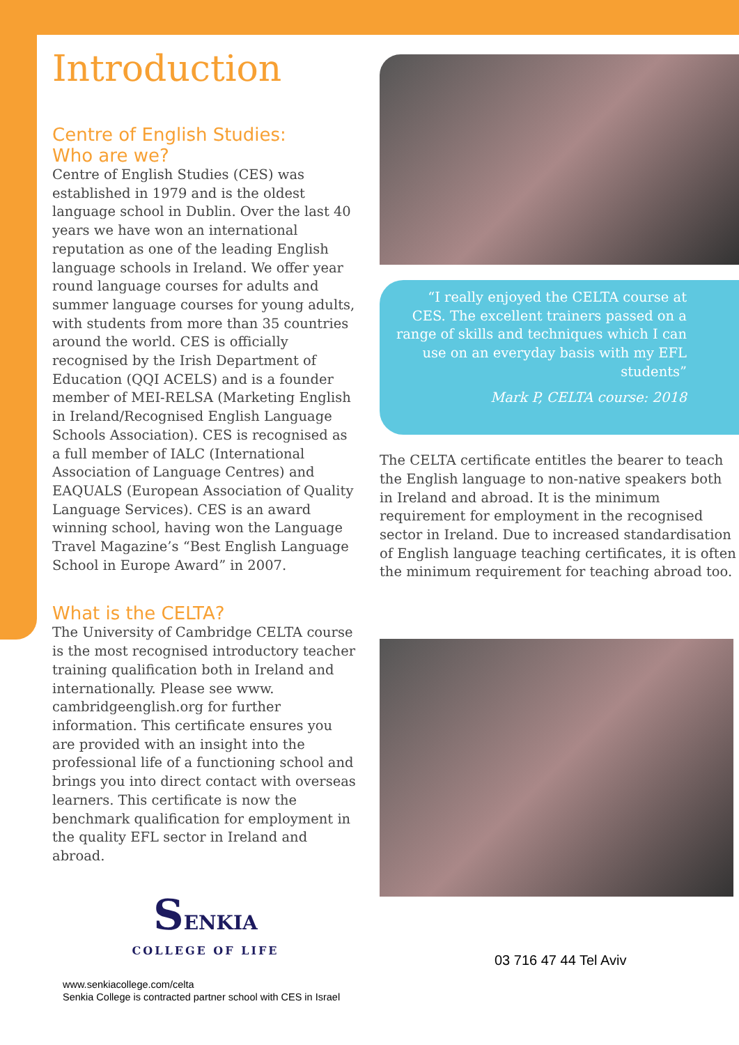Introduction
Centre of English Studies:
Who are we?
Centre of English Studies (CES) was established in 1979 and is the oldest language school in Dublin. Over the last 40 years we have won an international reputation as one of the leading English language schools in Ireland. We offer year round language courses for adults and summer language courses for young adults, with students from more than 35 countries around the world. CES is officially recognised by the Irish Department of Education (QQI ACELS) and is a founder member of MEI-RELSA (Marketing English in Ireland/Recognised English Language Schools Association). CES is recognised as a full member of IALC (International Association of Language Centres) and EAQUALS (European Association of Quality Language Services). CES is an award winning school, having won the Language Travel Magazine’s “Best English Language School in Europe Award” in 2007.
What is the CELTA?
The University of Cambridge CELTA course is the most recognised introductory teacher training qualification both in Ireland and internationally. Please see www. cambridgeenglish.org for further information. This certificate ensures you are provided with an insight into the professional life of a functioning school and brings you into direct contact with overseas learners. This certificate is now the benchmark qualification for employment in the quality EFL sector in Ireland and abroad.
SENKIA
COLLEGE OF LIFE
www.senkiacollege.com/celta
Senkia College is contracted partner school with CES in Israel
“I really enjoyed the CELTA course at CES. The excellent trainers passed on a range of skills and techniques which I can use on an everyday basis with my EFL students”
Mark P, CELTA course: 2018
The CELTA certificate entitles the bearer to teach the English language to non-native speakers both in Ireland and abroad. It is the minimum requirement for employment in the recognised sector in Ireland. Due to increased standardisation of English language teaching certificates, it is often the minimum requirement for teaching abroad too.
03 716 47 44 Tel Aviv